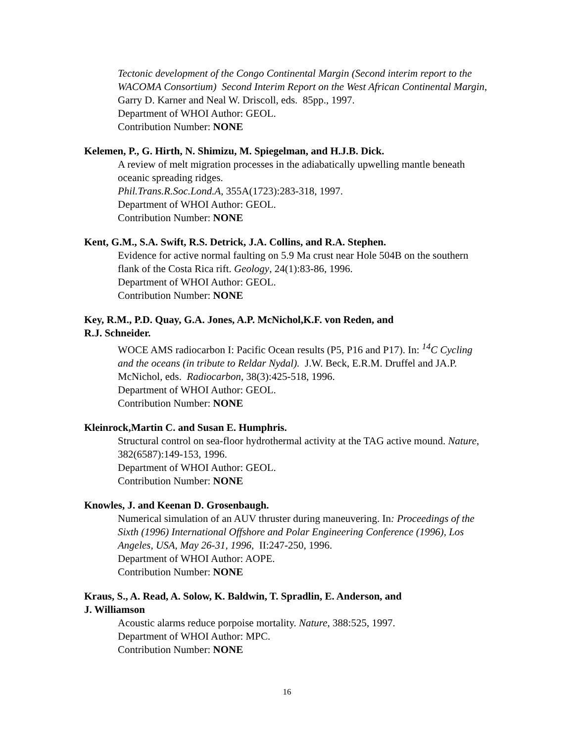Tectonic development of the Congo Continental Margin (Second interim report to the WACOMA Consortium) Second Interim Report on the West African Continental Margin, Garry D. Karner and Neal W. Driscoll, eds. 85pp., 1997.
Department of WHOI Author: GEOL.
Contribution Number: NONE
Kelemen, P., G. Hirth, N. Shimizu, M. Spiegelman, and H.J.B. Dick.
A review of melt migration processes in the adiabatically upwelling mantle beneath oceanic spreading ridges.
Phil.Trans.R.Soc.Lond.A, 355A(1723):283-318, 1997.
Department of WHOI Author: GEOL.
Contribution Number: NONE
Kent, G.M., S.A. Swift, R.S. Detrick, J.A. Collins, and R.A. Stephen.
Evidence for active normal faulting on 5.9 Ma crust near Hole 504B on the southern flank of the Costa Rica rift. Geology, 24(1):83-86, 1996.
Department of WHOI Author: GEOL.
Contribution Number: NONE
Key, R.M., P.D. Quay, G.A. Jones, A.P. McNichol,K.F. von Reden, and
R.J. Schneider.
WOCE AMS radiocarbon I: Pacific Ocean results (P5, P16 and P17). In: <sup>14</sup>C Cycling and the oceans (in tribute to Reldar Nydal). J.W. Beck, E.R.M. Druffel and JA.P. McNichol, eds. Radiocarbon, 38(3):425-518, 1996.
Department of WHOI Author: GEOL.
Contribution Number: NONE
Kleinrock,Martin C. and Susan E. Humphris.
Structural control on sea-floor hydrothermal activity at the TAG active mound. Nature, 382(6587):149-153, 1996.
Department of WHOI Author: GEOL.
Contribution Number: NONE
Knowles, J. and Keenan D. Grosenbaugh.
Numerical simulation of an AUV thruster during maneuvering. In: Proceedings of the Sixth (1996) International Offshore and Polar Engineering Conference (1996), Los Angeles, USA, May 26-31, 1996, II:247-250, 1996.
Department of WHOI Author: AOPE.
Contribution Number: NONE
Kraus, S., A. Read, A. Solow, K. Baldwin, T. Spradlin, E. Anderson, and
J. Williamson
Acoustic alarms reduce porpoise mortality. Nature, 388:525, 1997.
Department of WHOI Author: MPC.
Contribution Number: NONE
16